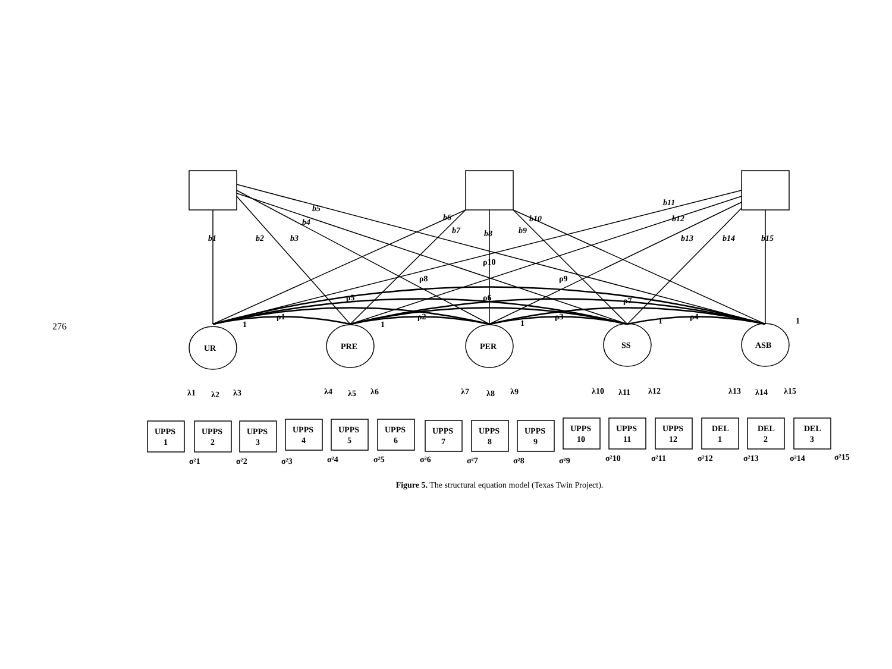276
b1
b2
b3
b4
b5
b6
b7
b8
b9
b10
b11
b12
b13
b14
b15
ρ10
ρ8
ρ9
ρ5
ρ6
ρ7
ρ1
ρ2
ρ3
ρ4
UR
PRE
PER
SS
ASB
1
1
1
1
1
UPPS
1
UPPS
2
UPPS
3
UPPS
4
UPPS
5
UPPS
6
UPPS
7
UPPS
8
UPPS
9
UPPS
10
UPPS
11
UPPS
12
DEL
1
DEL
2
DEL
3
λ1
λ2
λ3
λ4
λ5
λ6
λ7
λ8
λ9
λ10
λ11
λ12
λ13
λ14
λ15
σ²1
σ²2
σ²3
σ²4
σ²5
σ²6
σ²7
σ²8
σ²9
σ²10
σ²11
σ²12
σ²13
σ²14
σ²15
Figure 5. The structural equation model (Texas Twin Project).